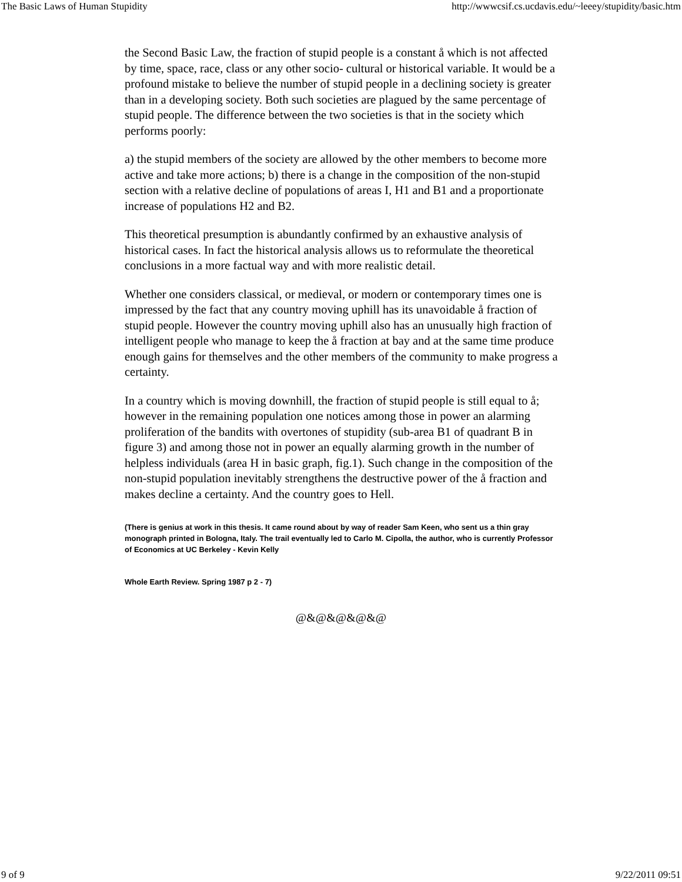The Basic Laws of Human Stupidity http://wwwcsif.cs.ucdavis.edu/~leeey/stupidity/basic.htm
the Second Basic Law, the fraction of stupid people is a constant å which is not affected by time, space, race, class or any other socio- cultural or historical variable. It would be a profound mistake to believe the number of stupid people in a declining society is greater than in a developing society. Both such societies are plagued by the same percentage of stupid people. The difference between the two societies is that in the society which performs poorly:
a) the stupid members of the society are allowed by the other members to become more active and take more actions; b) there is a change in the composition of the non-stupid section with a relative decline of populations of areas I, H1 and B1 and a proportionate increase of populations H2 and B2.
This theoretical presumption is abundantly confirmed by an exhaustive analysis of historical cases. In fact the historical analysis allows us to reformulate the theoretical conclusions in a more factual way and with more realistic detail.
Whether one considers classical, or medieval, or modern or contemporary times one is impressed by the fact that any country moving uphill has its unavoidable å fraction of stupid people. However the country moving uphill also has an unusually high fraction of intelligent people who manage to keep the å fraction at bay and at the same time produce enough gains for themselves and the other members of the community to make progress a certainty.
In a country which is moving downhill, the fraction of stupid people is still equal to å; however in the remaining population one notices among those in power an alarming proliferation of the bandits with overtones of stupidity (sub-area B1 of quadrant B in figure 3) and among those not in power an equally alarming growth in the number of helpless individuals (area H in basic graph, fig.1). Such change in the composition of the non-stupid population inevitably strengthens the destructive power of the å fraction and makes decline a certainty. And the country goes to Hell.
(There is genius at work in this thesis. It came round about by way of reader Sam Keen, who sent us a thin gray monograph printed in Bologna, Italy. The trail eventually led to Carlo M. Cipolla, the author, who is currently Professor of Economics at UC Berkeley - Kevin Kelly
Whole Earth Review. Spring 1987 p 2 - 7)
@&@&@&@&@
9 of 9 9/22/2011 09:51